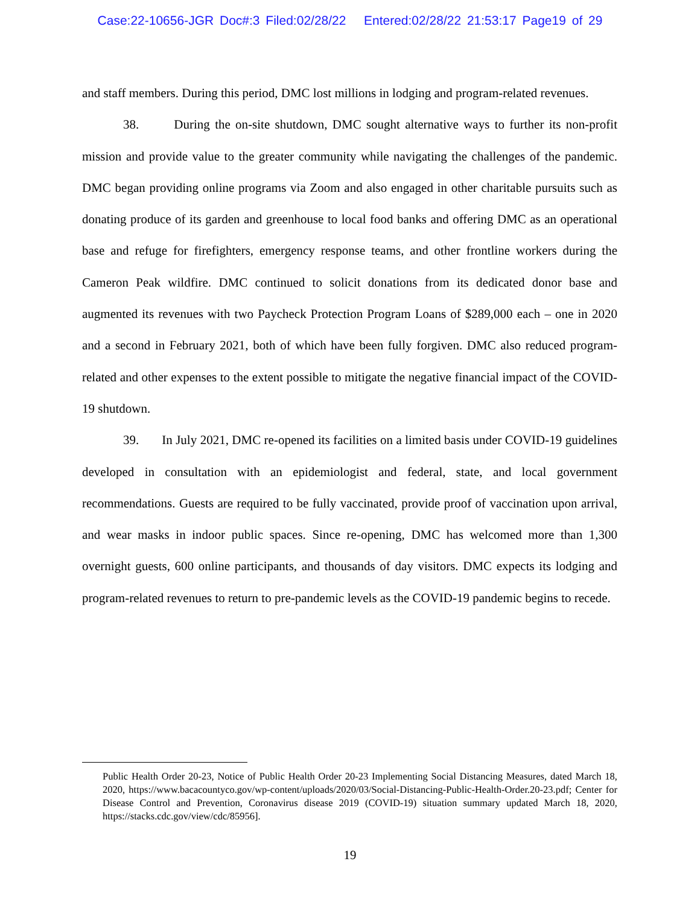Case:22-10656-JGR Doc#:3 Filed:02/28/22 Entered:02/28/22 21:53:17 Page19 of 29
and staff members. During this period, DMC lost millions in lodging and program-related revenues.
38. During the on-site shutdown, DMC sought alternative ways to further its non-profit mission and provide value to the greater community while navigating the challenges of the pandemic. DMC began providing online programs via Zoom and also engaged in other charitable pursuits such as donating produce of its garden and greenhouse to local food banks and offering DMC as an operational base and refuge for firefighters, emergency response teams, and other frontline workers during the Cameron Peak wildfire. DMC continued to solicit donations from its dedicated donor base and augmented its revenues with two Paycheck Protection Program Loans of $289,000 each – one in 2020 and a second in February 2021, both of which have been fully forgiven. DMC also reduced program-related and other expenses to the extent possible to mitigate the negative financial impact of the COVID-19 shutdown.
39. In July 2021, DMC re-opened its facilities on a limited basis under COVID-19 guidelines developed in consultation with an epidemiologist and federal, state, and local government recommendations. Guests are required to be fully vaccinated, provide proof of vaccination upon arrival, and wear masks in indoor public spaces. Since re-opening, DMC has welcomed more than 1,300 overnight guests, 600 online participants, and thousands of day visitors. DMC expects its lodging and program-related revenues to return to pre-pandemic levels as the COVID-19 pandemic begins to recede.
Public Health Order 20-23, Notice of Public Health Order 20-23 Implementing Social Distancing Measures, dated March 18, 2020, https://www.bacacountyco.gov/wp-content/uploads/2020/03/Social-Distancing-Public-Health-Order.20-23.pdf; Center for Disease Control and Prevention, Coronavirus disease 2019 (COVID-19) situation summary updated March 18, 2020, https://stacks.cdc.gov/view/cdc/85956].
19